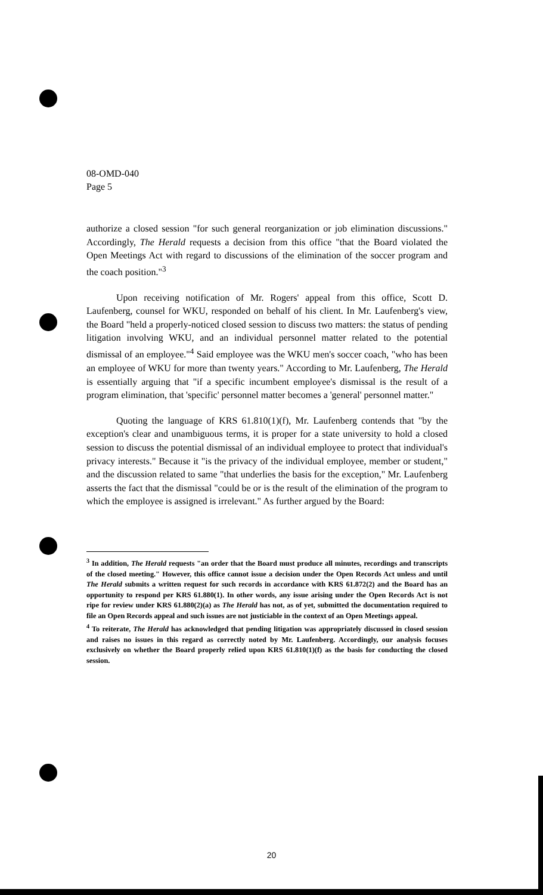08-OMD-040
Page 5
authorize a closed session "for such general reorganization or job elimination discussions." Accordingly, The Herald requests a decision from this office "that the Board violated the Open Meetings Act with regard to discussions of the elimination of the soccer program and the coach position."<sup>3</sup>
Upon receiving notification of Mr. Rogers' appeal from this office, Scott D. Laufenberg, counsel for WKU, responded on behalf of his client. In Mr. Laufenberg's view, the Board "held a properly-noticed closed session to discuss two matters: the status of pending litigation involving WKU, and an individual personnel matter related to the potential dismissal of an employee."<sup>4</sup> Said employee was the WKU men's soccer coach, "who has been an employee of WKU for more than twenty years." According to Mr. Laufenberg, The Herald is essentially arguing that "if a specific incumbent employee's dismissal is the result of a program elimination, that 'specific' personnel matter becomes a 'general' personnel matter."
Quoting the language of KRS 61.810(1)(f), Mr. Laufenberg contends that "by the exception's clear and unambiguous terms, it is proper for a state university to hold a closed session to discuss the potential dismissal of an individual employee to protect that individual's privacy interests." Because it "is the privacy of the individual employee, member or student," and the discussion related to same "that underlies the basis for the exception," Mr. Laufenberg asserts the fact that the dismissal "could be or is the result of the elimination of the program to which the employee is assigned is irrelevant." As further argued by the Board:
<sup>3</sup> In addition, The Herald requests "an order that the Board must produce all minutes, recordings and transcripts of the closed meeting." However, this office cannot issue a decision under the Open Records Act unless and until The Herald submits a written request for such records in accordance with KRS 61.872(2) and the Board has an opportunity to respond per KRS 61.880(1). In other words, any issue arising under the Open Records Act is not ripe for review under KRS 61.880(2)(a) as The Herald has not, as of yet, submitted the documentation required to file an Open Records appeal and such issues are not justiciable in the context of an Open Meetings appeal.
<sup>4</sup> To reiterate, The Herald has acknowledged that pending litigation was appropriately discussed in closed session and raises no issues in this regard as correctly noted by Mr. Laufenberg. Accordingly, our analysis focuses exclusively on whether the Board properly relied upon KRS 61.810(1)(f) as the basis for conducting the closed session.
20